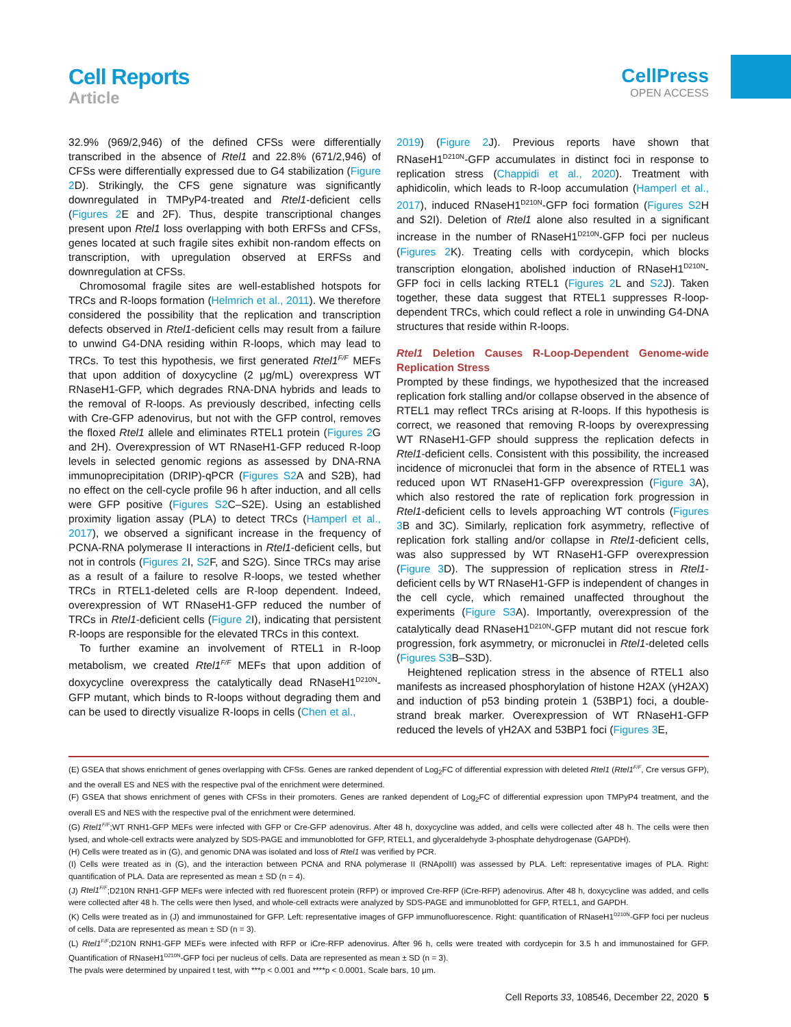Cell Reports
Article
CellPress
OPEN ACCESS
32.9% (969/2,946) of the defined CFSs were differentially transcribed in the absence of Rtel1 and 22.8% (671/2,946) of CFSs were differentially expressed due to G4 stabilization (Figure 2 D). Strikingly, the CFS gene signature was significantly downregulated in TMPyP4-treated and Rtel1-deficient cells (Figures 2 E and 2F). Thus, despite transcriptional changes present upon Rtel1 loss overlapping with both ERFSs and CFSs, genes located at such fragile sites exhibit non-random effects on transcription, with upregulation observed at ERFSs and downregulation at CFSs.
Chromosomal fragile sites are well-established hotspots for TRCs and R-loops formation (Helmrich et al., 2011). We therefore considered the possibility that the replication and transcription defects observed in Rtel1-deficient cells may result from a failure to unwind G4-DNA residing within R-loops, which may lead to TRCs. To test this hypothesis, we first generated Rtel1<sup>F/F</sup> MEFs that upon addition of doxycycline (2 μg/mL) overexpress WT RNaseH1-GFP, which degrades RNA-DNA hybrids and leads to the removal of R-loops. As previously described, infecting cells with Cre-GFP adenovirus, but not with the GFP control, removes the floxed Rtel1 allele and eliminates RTEL1 protein (Figures 2 G and 2H). Overexpression of WT RNaseH1-GFP reduced R-loop levels in selected genomic regions as assessed by DNA-RNA immunoprecipitation (DRIP)-qPCR (Figures S2 A and S2B), had no effect on the cell-cycle profile 96 h after induction, and all cells were GFP positive (Figures S2 C–S2E). Using an established proximity ligation assay (PLA) to detect TRCs (Hamperl et al., 2017), we observed a significant increase in the frequency of PCNA-RNA polymerase II interactions in Rtel1-deficient cells, but not in controls (Figures 2 I, S2 F, and S2G). Since TRCs may arise as a result of a failure to resolve R-loops, we tested whether TRCs in RTEL1-deleted cells are R-loop dependent. Indeed, overexpression of WT RNaseH1-GFP reduced the number of TRCs in Rtel1-deficient cells (Figure 2 I), indicating that persistent R-loops are responsible for the elevated TRCs in this context.
To further examine an involvement of RTEL1 in R-loop metabolism, we created Rtel1<sup>F/F</sup> MEFs that upon addition of doxycycline overexpress the catalytically dead RNaseH1<sup>D210N</sup>-GFP mutant, which binds to R-loops without degrading them and can be used to directly visualize R-loops in cells (Chen et al.,
2019) (Figure 2 J). Previous reports have shown that RNaseH1<sup>D210N</sup>-GFP accumulates in distinct foci in response to replication stress (Chappidi et al., 2020). Treatment with aphidicolin, which leads to R-loop accumulation (Hamperl et al., 2017), induced RNaseH1<sup>D210N</sup>-GFP foci formation (Figures S2 H and S2I). Deletion of Rtel1 alone also resulted in a significant increase in the number of RNaseH1<sup>D210N</sup>-GFP foci per nucleus (Figures 2 K). Treating cells with cordycepin, which blocks transcription elongation, abolished induction of RNaseH1<sup>D210N</sup>-GFP foci in cells lacking RTEL1 (Figures 2 L and S2 J). Taken together, these data suggest that RTEL1 suppresses R-loop-dependent TRCs, which could reflect a role in unwinding G4-DNA structures that reside within R-loops.
Rtel1 Deletion Causes R-Loop-Dependent Genome-wide Replication Stress
Prompted by these findings, we hypothesized that the increased replication fork stalling and/or collapse observed in the absence of RTEL1 may reflect TRCs arising at R-loops. If this hypothesis is correct, we reasoned that removing R-loops by overexpressing WT RNaseH1-GFP should suppress the replication defects in Rtel1-deficient cells. Consistent with this possibility, the increased incidence of micronuclei that form in the absence of RTEL1 was reduced upon WT RNaseH1-GFP overexpression (Figure 3 A), which also restored the rate of replication fork progression in Rtel1-deficient cells to levels approaching WT controls (Figures 3 B and 3C). Similarly, replication fork asymmetry, reflective of replication fork stalling and/or collapse in Rtel1-deficient cells, was also suppressed by WT RNaseH1-GFP overexpression (Figure 3 D). The suppression of replication stress in Rtel1-deficient cells by WT RNaseH1-GFP is independent of changes in the cell cycle, which remained unaffected throughout the experiments (Figure S3 A). Importantly, overexpression of the catalytically dead RNaseH1<sup>D210N</sup>-GFP mutant did not rescue fork progression, fork asymmetry, or micronuclei in Rtel1-deleted cells (Figures S3 B–S3D).
Heightened replication stress in the absence of RTEL1 also manifests as increased phosphorylation of histone H2AX (γH2AX) and induction of p53 binding protein 1 (53BP1) foci, a double-strand break marker. Overexpression of WT RNaseH1-GFP reduced the levels of γH2AX and 53BP1 foci (Figures 3 E,
(E) GSEA that shows enrichment of genes overlapping with CFSs. Genes are ranked dependent of Log<sub>2</sub>FC of differential expression with deleted Rtel1 (Rtel1<sup>F/F</sup>, Cre versus GFP), and the overall ES and NES with the respective pval of the enrichment were determined.
(F) GSEA that shows enrichment of genes with CFSs in their promoters. Genes are ranked dependent of Log<sub>2</sub>FC of differential expression upon TMPyP4 treatment, and the overall ES and NES with the respective pval of the enrichment were determined.
(G) Rtel1<sup>F/F</sup>;WT RNH1-GFP MEFs were infected with GFP or Cre-GFP adenovirus. After 48 h, doxycycline was added, and cells were collected after 48 h. The cells were then lysed, and whole-cell extracts were analyzed by SDS-PAGE and immunoblotted for GFP, RTEL1, and glyceraldehyde 3-phosphate dehydrogenase (GAPDH).
(H) Cells were treated as in (G), and genomic DNA was isolated and loss of Rtel1 was verified by PCR.
(I) Cells were treated as in (G), and the interaction between PCNA and RNA polymerase II (RNApolII) was assessed by PLA. Left: representative images of PLA. Right: quantification of PLA. Data are represented as mean ± SD (n = 4).
(J) Rtel1<sup>F/F</sup>;D210N RNH1-GFP MEFs were infected with red fluorescent protein (RFP) or improved Cre-RFP (iCre-RFP) adenovirus. After 48 h, doxycycline was added, and cells were collected after 48 h. The cells were then lysed, and whole-cell extracts were analyzed by SDS-PAGE and immunoblotted for GFP, RTEL1, and GAPDH.
(K) Cells were treated as in (J) and immunostained for GFP. Left: representative images of GFP immunofluorescence. Right: quantification of RNaseH1<sup>D210N</sup>-GFP foci per nucleus of cells. Data are represented as mean ± SD (n = 3).
(L) Rtel1<sup>F/F</sup>;D210N RNH1-GFP MEFs were infected with RFP or iCre-RFP adenovirus. After 96 h, cells were treated with cordycepin for 3.5 h and immunostained for GFP. Quantification of RNaseH1<sup>D210N</sup>-GFP foci per nucleus of cells. Data are represented as mean ± SD (n = 3).
The pvals were determined by unpaired t test, with ***p < 0.001 and ****p < 0.0001. Scale bars, 10 μm.
Cell Reports 33, 108546, December 22, 2020 5